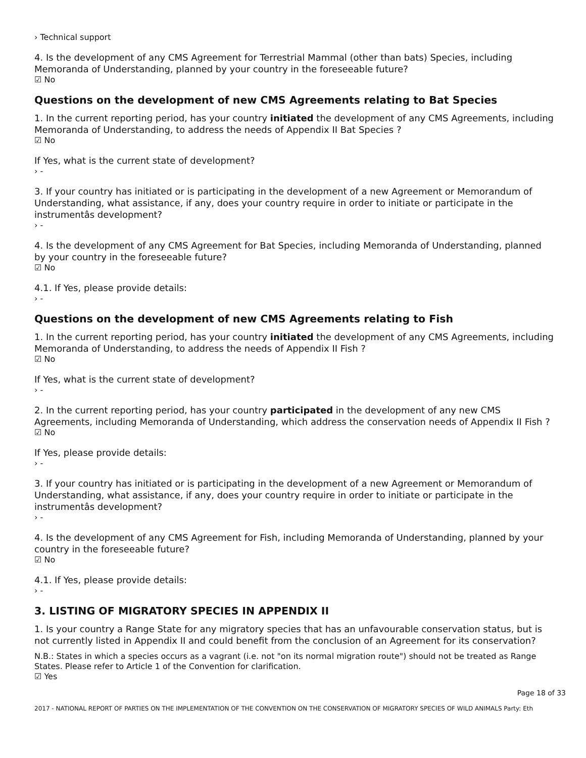› Technical support
4. Is the development of any CMS Agreement for Terrestrial Mammal (other than bats) Species, including Memoranda of Understanding, planned by your country in the foreseeable future?
☑ No
Questions on the development of new CMS Agreements relating to Bat Species
1. In the current reporting period, has your country initiated the development of any CMS Agreements, including Memoranda of Understanding, to address the needs of Appendix II Bat Species ?
☑ No
If Yes, what is the current state of development?
› -
3. If your country has initiated or is participating in the development of a new Agreement or Memorandum of Understanding, what assistance, if any, does your country require in order to initiate or participate in the instrumentâs development?
› -
4. Is the development of any CMS Agreement for Bat Species, including Memoranda of Understanding, planned by your country in the foreseeable future?
☑ No
4.1. If Yes, please provide details:
› -
Questions on the development of new CMS Agreements relating to Fish
1. In the current reporting period, has your country initiated the development of any CMS Agreements, including Memoranda of Understanding, to address the needs of Appendix II Fish ?
☑ No
If Yes, what is the current state of development?
› -
2. In the current reporting period, has your country participated in the development of any new CMS Agreements, including Memoranda of Understanding, which address the conservation needs of Appendix II Fish ?
☑ No
If Yes, please provide details:
› -
3. If your country has initiated or is participating in the development of a new Agreement or Memorandum of Understanding, what assistance, if any, does your country require in order to initiate or participate in the instrumentâs development?
› -
4. Is the development of any CMS Agreement for Fish, including Memoranda of Understanding, planned by your country in the foreseeable future?
☑ No
4.1. If Yes, please provide details:
› -
3. LISTING OF MIGRATORY SPECIES IN APPENDIX II
1. Is your country a Range State for any migratory species that has an unfavourable conservation status, but is not currently listed in Appendix II and could benefit from the conclusion of an Agreement for its conservation?
N.B.: States in which a species occurs as a vagrant (i.e. not "on its normal migration route") should not be treated as Range States. Please refer to Article 1 of the Convention for clarification.
☑ Yes
Page 18 of 33
2017 - NATIONAL REPORT OF PARTIES ON THE IMPLEMENTATION OF THE CONVENTION ON THE CONSERVATION OF MIGRATORY SPECIES OF WILD ANIMALS Party: Eth